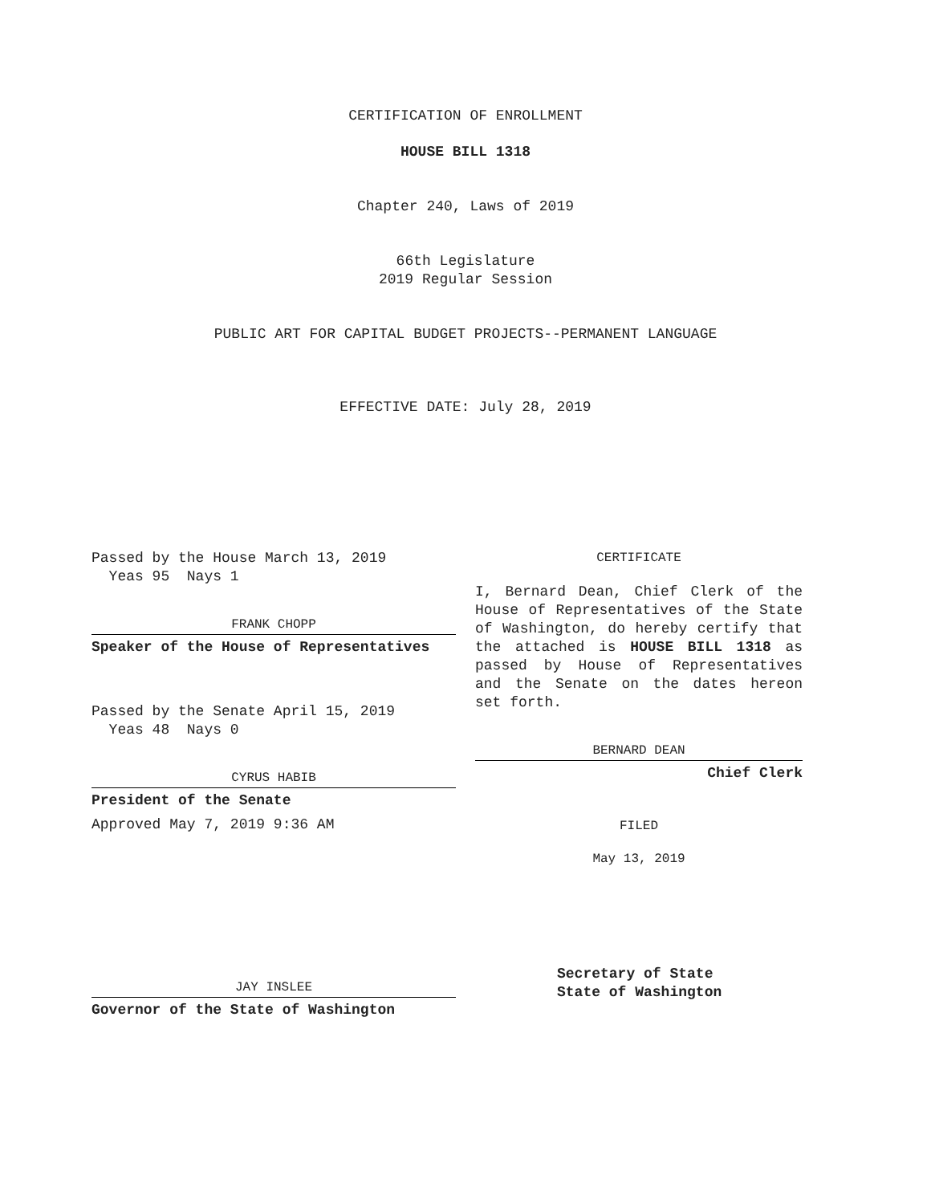CERTIFICATION OF ENROLLMENT
HOUSE BILL 1318
Chapter 240, Laws of 2019
66th Legislature
2019 Regular Session
PUBLIC ART FOR CAPITAL BUDGET PROJECTS--PERMANENT LANGUAGE
EFFECTIVE DATE: July 28, 2019
Passed by the House March 13, 2019
Yeas 95 Nays 1
FRANK CHOPP
Speaker of the House of Representatives
Passed by the Senate April 15, 2019
Yeas 48 Nays 0
CYRUS HABIB
President of the Senate
Approved May 7, 2019 9:36 AM
JAY INSLEE
Governor of the State of Washington
CERTIFICATE
I, Bernard Dean, Chief Clerk of the House of Representatives of the State of Washington, do hereby certify that the attached is HOUSE BILL 1318 as passed by House of Representatives and the Senate on the dates hereon set forth.
BERNARD DEAN
Chief Clerk
FILED
May 13, 2019
Secretary of State
State of Washington